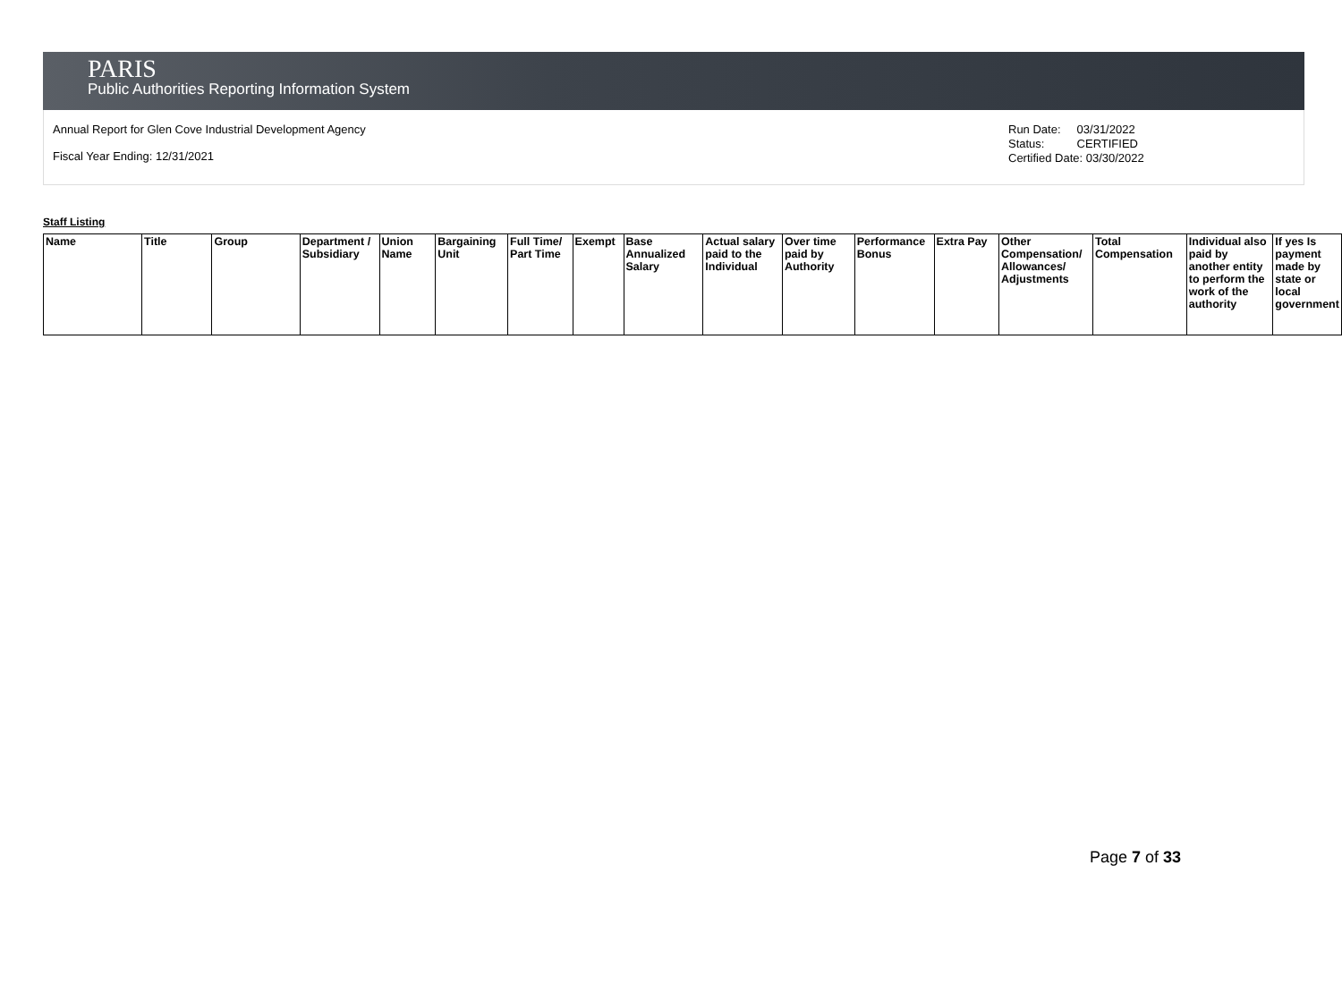PARIS
Public Authorities Reporting Information System
Annual Report for Glen Cove Industrial Development Agency
Fiscal Year Ending: 12/31/2021
Run Date: 03/31/2022
Status: CERTIFIED
Certified Date: 03/30/2022
Staff Listing
| Name | Title | Group | Department / Subsidiary | Union Name | Bargaining Unit | Full Time/ Part Time | Exempt | Base Annualized Salary | Actual salary paid to the Individual | Over time paid by Authority | Performance Bonus | Extra Pay | Other Compensation/ Allowances/ Adjustments | Total Compensation | Individual also paid by another entity to perform the work of the authority | If yes Is payment made by state or local government |
| --- | --- | --- | --- | --- | --- | --- | --- | --- | --- | --- | --- | --- | --- | --- | --- | --- |
Page 7 of 33